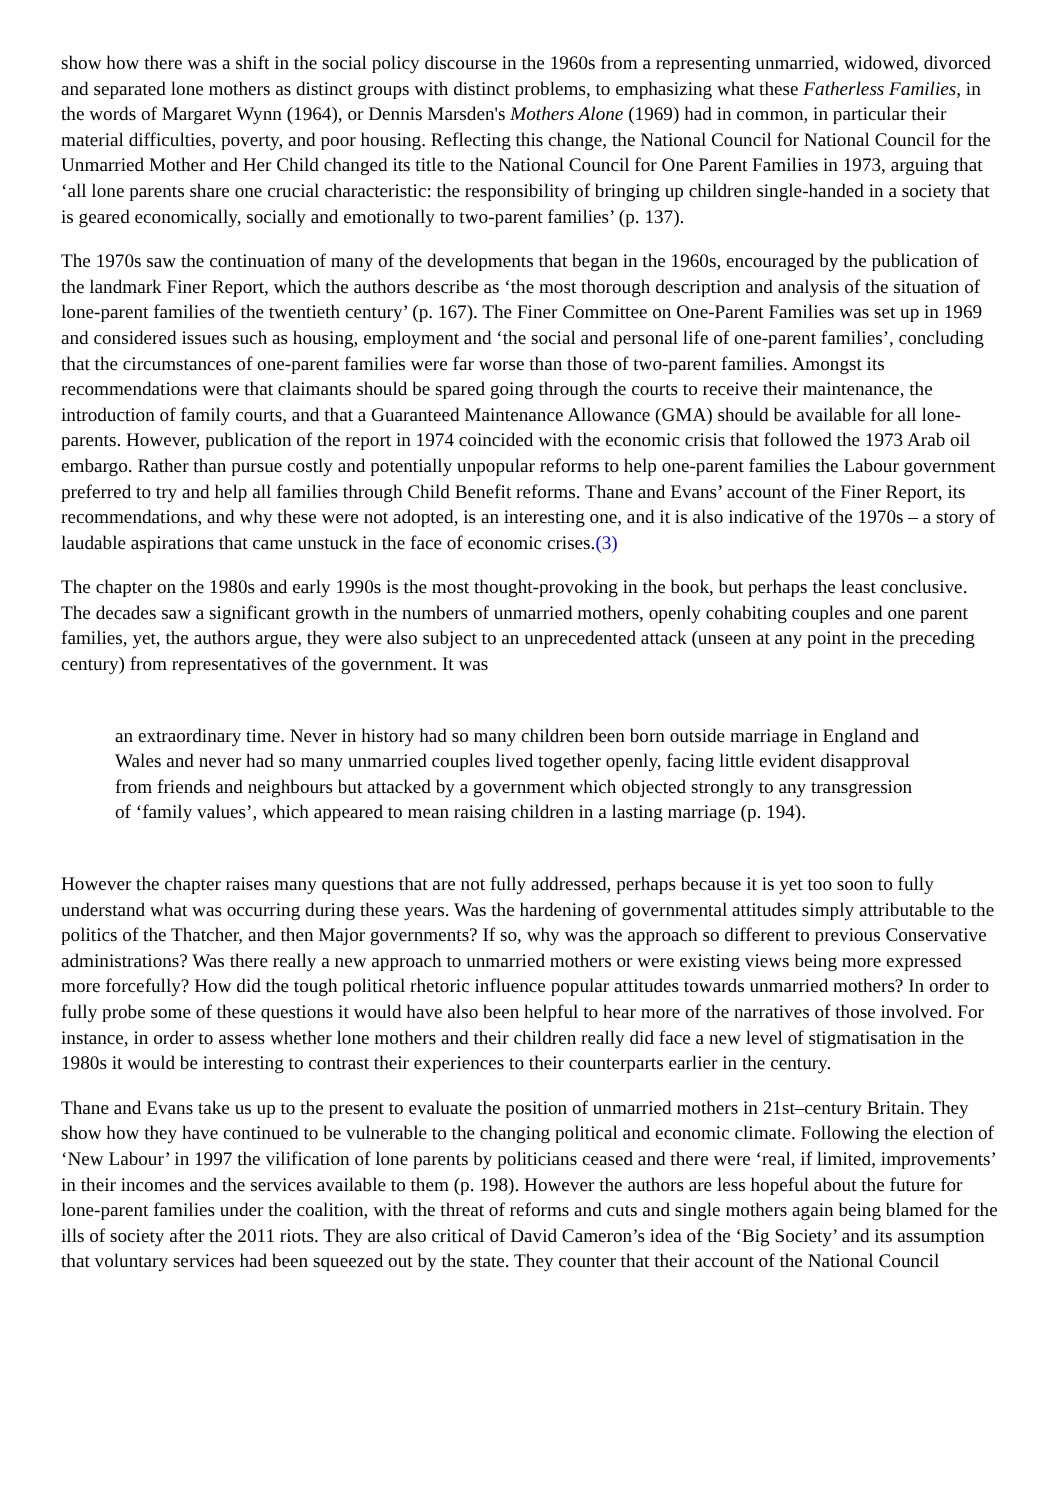show how there was a shift in the social policy discourse in the 1960s from a representing unmarried, widowed, divorced and separated lone mothers as distinct groups with distinct problems, to emphasizing what these Fatherless Families, in the words of Margaret Wynn (1964), or Dennis Marsden's Mothers Alone (1969) had in common, in particular their material difficulties, poverty, and poor housing. Reflecting this change, the National Council for National Council for the Unmarried Mother and Her Child changed its title to the National Council for One Parent Families in 1973, arguing that ‘all lone parents share one crucial characteristic: the responsibility of bringing up children single-handed in a society that is geared economically, socially and emotionally to two-parent families’ (p. 137).
The 1970s saw the continuation of many of the developments that began in the 1960s, encouraged by the publication of the landmark Finer Report, which the authors describe as ‘the most thorough description and analysis of the situation of lone-parent families of the twentieth century’ (p. 167). The Finer Committee on One-Parent Families was set up in 1969 and considered issues such as housing, employment and ‘the social and personal life of one-parent families’, concluding that the circumstances of one-parent families were far worse than those of two-parent families. Amongst its recommendations were that claimants should be spared going through the courts to receive their maintenance, the introduction of family courts, and that a Guaranteed Maintenance Allowance (GMA) should be available for all lone-parents. However, publication of the report in 1974 coincided with the economic crisis that followed the 1973 Arab oil embargo. Rather than pursue costly and potentially unpopular reforms to help one-parent families the Labour government preferred to try and help all families through Child Benefit reforms. Thane and Evans’ account of the Finer Report, its recommendations, and why these were not adopted, is an interesting one, and it is also indicative of the 1970s – a story of laudable aspirations that came unstuck in the face of economic crises.(3)
The chapter on the 1980s and early 1990s is the most thought-provoking in the book, but perhaps the least conclusive. The decades saw a significant growth in the numbers of unmarried mothers, openly cohabiting couples and one parent families, yet, the authors argue, they were also subject to an unprecedented attack (unseen at any point in the preceding century) from representatives of the government. It was
an extraordinary time. Never in history had so many children been born outside marriage in England and Wales and never had so many unmarried couples lived together openly, facing little evident disapproval from friends and neighbours but attacked by a government which objected strongly to any transgression of ‘family values’, which appeared to mean raising children in a lasting marriage (p. 194).
However the chapter raises many questions that are not fully addressed, perhaps because it is yet too soon to fully understand what was occurring during these years. Was the hardening of governmental attitudes simply attributable to the politics of the Thatcher, and then Major governments? If so, why was the approach so different to previous Conservative administrations? Was there really a new approach to unmarried mothers or were existing views being more expressed more forcefully? How did the tough political rhetoric influence popular attitudes towards unmarried mothers? In order to fully probe some of these questions it would have also been helpful to hear more of the narratives of those involved. For instance, in order to assess whether lone mothers and their children really did face a new level of stigmatisation in the 1980s it would be interesting to contrast their experiences to their counterparts earlier in the century.
Thane and Evans take us up to the present to evaluate the position of unmarried mothers in 21st–century Britain. They show how they have continued to be vulnerable to the changing political and economic climate. Following the election of ‘New Labour’ in 1997 the vilification of lone parents by politicians ceased and there were ‘real, if limited, improvements’ in their incomes and the services available to them (p. 198). However the authors are less hopeful about the future for lone-parent families under the coalition, with the threat of reforms and cuts and single mothers again being blamed for the ills of society after the 2011 riots. They are also critical of David Cameron’s idea of the ‘Big Society’ and its assumption that voluntary services had been squeezed out by the state. They counter that their account of the National Council